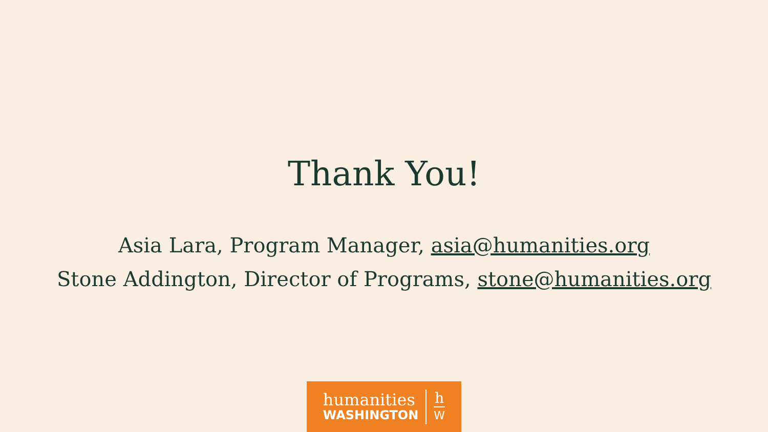Thank You!
Asia Lara, Program Manager, asia@humanities.org
Stone Addington, Director of Programs, stone@humanities.org
humanities
WASHINGTON
h
W